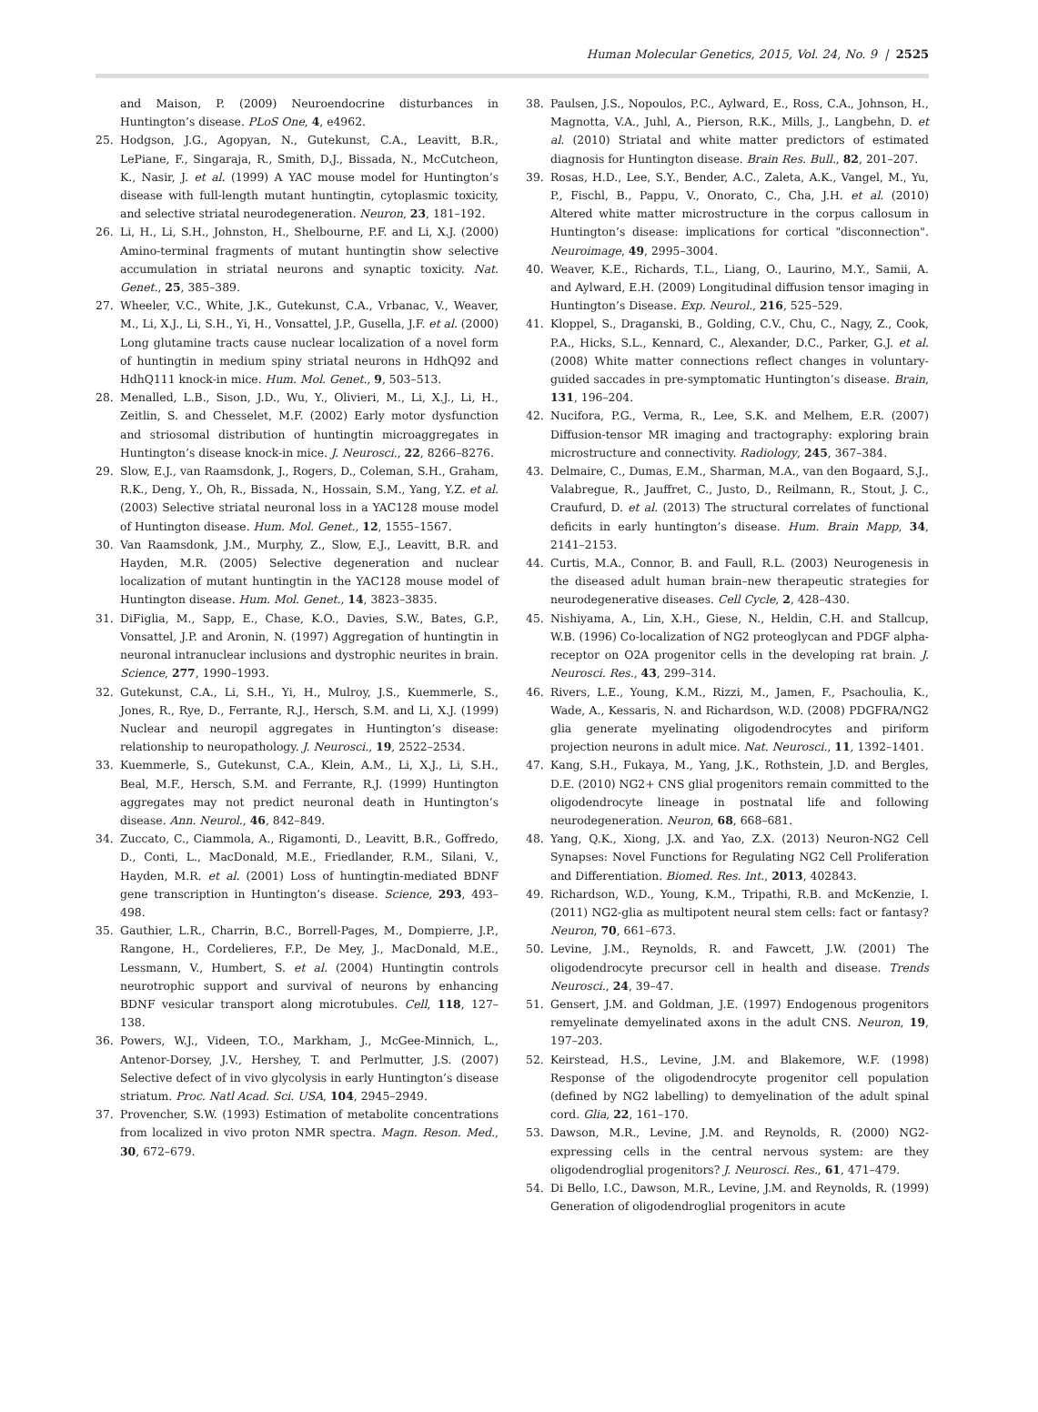Human Molecular Genetics, 2015, Vol. 24, No. 9 | 2525
and Maison, P. (2009) Neuroendocrine disturbances in Huntington’s disease. PLoS One, 4, e4962.
25. Hodgson, J.G., Agopyan, N., Gutekunst, C.A., Leavitt, B.R., LePiane, F., Singaraja, R., Smith, D.J., Bissada, N., McCutcheon, K., Nasir, J. et al. (1999) A YAC mouse model for Huntington’s disease with full-length mutant huntingtin, cytoplasmic toxicity, and selective striatal neurodegeneration. Neuron, 23, 181–192.
26. Li, H., Li, S.H., Johnston, H., Shelbourne, P.F. and Li, X.J. (2000) Amino-terminal fragments of mutant huntingtin show selective accumulation in striatal neurons and synaptic toxicity. Nat. Genet., 25, 385–389.
27. Wheeler, V.C., White, J.K., Gutekunst, C.A., Vrbanac, V., Weaver, M., Li, X.J., Li, S.H., Yi, H., Vonsattel, J.P., Gusella, J.F. et al. (2000) Long glutamine tracts cause nuclear localization of a novel form of huntingtin in medium spiny striatal neurons in HdhQ92 and HdhQ111 knock-in mice. Hum. Mol. Genet., 9, 503–513.
28. Menalled, L.B., Sison, J.D., Wu, Y., Olivieri, M., Li, X.J., Li, H., Zeitlin, S. and Chesselet, M.F. (2002) Early motor dysfunction and striosomal distribution of huntingtin microaggregates in Huntington’s disease knock-in mice. J. Neurosci., 22, 8266–8276.
29. Slow, E.J., van Raamsdonk, J., Rogers, D., Coleman, S.H., Graham, R.K., Deng, Y., Oh, R., Bissada, N., Hossain, S.M., Yang, Y.Z. et al. (2003) Selective striatal neuronal loss in a YAC128 mouse model of Huntington disease. Hum. Mol. Genet., 12, 1555–1567.
30. Van Raamsdonk, J.M., Murphy, Z., Slow, E.J., Leavitt, B.R. and Hayden, M.R. (2005) Selective degeneration and nuclear localization of mutant huntingtin in the YAC128 mouse model of Huntington disease. Hum. Mol. Genet., 14, 3823–3835.
31. DiFiglia, M., Sapp, E., Chase, K.O., Davies, S.W., Bates, G.P., Vonsattel, J.P. and Aronin, N. (1997) Aggregation of huntingtin in neuronal intranuclear inclusions and dystrophic neurites in brain. Science, 277, 1990–1993.
32. Gutekunst, C.A., Li, S.H., Yi, H., Mulroy, J.S., Kuemmerle, S., Jones, R., Rye, D., Ferrante, R.J., Hersch, S.M. and Li, X.J. (1999) Nuclear and neuropil aggregates in Huntington’s disease: relationship to neuropathology. J. Neurosci., 19, 2522–2534.
33. Kuemmerle, S., Gutekunst, C.A., Klein, A.M., Li, X.J., Li, S.H., Beal, M.F., Hersch, S.M. and Ferrante, R.J. (1999) Huntington aggregates may not predict neuronal death in Huntington’s disease. Ann. Neurol., 46, 842–849.
34. Zuccato, C., Ciammola, A., Rigamonti, D., Leavitt, B.R., Goffredo, D., Conti, L., MacDonald, M.E., Friedlander, R.M., Silani, V., Hayden, M.R. et al. (2001) Loss of huntingtin-mediated BDNF gene transcription in Huntington’s disease. Science, 293, 493–498.
35. Gauthier, L.R., Charrin, B.C., Borrell-Pages, M., Dompierre, J.P., Rangone, H., Cordelieres, F.P., De Mey, J., MacDonald, M.E., Lessmann, V., Humbert, S. et al. (2004) Huntingtin controls neurotrophic support and survival of neurons by enhancing BDNF vesicular transport along microtubules. Cell, 118, 127–138.
36. Powers, W.J., Videen, T.O., Markham, J., McGee-Minnich, L., Antenor-Dorsey, J.V., Hershey, T. and Perlmutter, J.S. (2007) Selective defect of in vivo glycolysis in early Huntington’s disease striatum. Proc. Natl Acad. Sci. USA, 104, 2945–2949.
37. Provencher, S.W. (1993) Estimation of metabolite concentrations from localized in vivo proton NMR spectra. Magn. Reson. Med., 30, 672–679.
38. Paulsen, J.S., Nopoulos, P.C., Aylward, E., Ross, C.A., Johnson, H., Magnotta, V.A., Juhl, A., Pierson, R.K., Mills, J., Langbehn, D. et al. (2010) Striatal and white matter predictors of estimated diagnosis for Huntington disease. Brain Res. Bull., 82, 201–207.
39. Rosas, H.D., Lee, S.Y., Bender, A.C., Zaleta, A.K., Vangel, M., Yu, P., Fischl, B., Pappu, V., Onorato, C., Cha, J.H. et al. (2010) Altered white matter microstructure in the corpus callosum in Huntington’s disease: implications for cortical "disconnection". Neuroimage, 49, 2995–3004.
40. Weaver, K.E., Richards, T.L., Liang, O., Laurino, M.Y., Samii, A. and Aylward, E.H. (2009) Longitudinal diffusion tensor imaging in Huntington’s Disease. Exp. Neurol., 216, 525–529.
41. Kloppel, S., Draganski, B., Golding, C.V., Chu, C., Nagy, Z., Cook, P.A., Hicks, S.L., Kennard, C., Alexander, D.C., Parker, G.J. et al. (2008) White matter connections reflect changes in voluntary-guided saccades in pre-symptomatic Huntington’s disease. Brain, 131, 196–204.
42. Nucifora, P.G., Verma, R., Lee, S.K. and Melhem, E.R. (2007) Diffusion-tensor MR imaging and tractography: exploring brain microstructure and connectivity. Radiology, 245, 367–384.
43. Delmaire, C., Dumas, E.M., Sharman, M.A., van den Bogaard, S.J., Valabregue, R., Jauffret, C., Justo, D., Reilmann, R., Stout, J. C., Craufurd, D. et al. (2013) The structural correlates of functional deficits in early huntington’s disease. Hum. Brain Mapp, 34, 2141–2153.
44. Curtis, M.A., Connor, B. and Faull, R.L. (2003) Neurogenesis in the diseased adult human brain–new therapeutic strategies for neurodegenerative diseases. Cell Cycle, 2, 428–430.
45. Nishiyama, A., Lin, X.H., Giese, N., Heldin, C.H. and Stallcup, W.B. (1996) Co-localization of NG2 proteoglycan and PDGF alpha-receptor on O2A progenitor cells in the developing rat brain. J. Neurosci. Res., 43, 299–314.
46. Rivers, L.E., Young, K.M., Rizzi, M., Jamen, F., Psachoulia, K., Wade, A., Kessaris, N. and Richardson, W.D. (2008) PDGFRA/NG2 glia generate myelinating oligodendrocytes and piriform projection neurons in adult mice. Nat. Neurosci., 11, 1392–1401.
47. Kang, S.H., Fukaya, M., Yang, J.K., Rothstein, J.D. and Bergles, D.E. (2010) NG2+ CNS glial progenitors remain committed to the oligodendrocyte lineage in postnatal life and following neurodegeneration. Neuron, 68, 668–681.
48. Yang, Q.K., Xiong, J.X. and Yao, Z.X. (2013) Neuron-NG2 Cell Synapses: Novel Functions for Regulating NG2 Cell Proliferation and Differentiation. Biomed. Res. Int., 2013, 402843.
49. Richardson, W.D., Young, K.M., Tripathi, R.B. and McKenzie, I. (2011) NG2-glia as multipotent neural stem cells: fact or fantasy? Neuron, 70, 661–673.
50. Levine, J.M., Reynolds, R. and Fawcett, J.W. (2001) The oligodendrocyte precursor cell in health and disease. Trends Neurosci., 24, 39–47.
51. Gensert, J.M. and Goldman, J.E. (1997) Endogenous progenitors remyelinate demyelinated axons in the adult CNS. Neuron, 19, 197–203.
52. Keirstead, H.S., Levine, J.M. and Blakemore, W.F. (1998) Response of the oligodendrocyte progenitor cell population (defined by NG2 labelling) to demyelination of the adult spinal cord. Glia, 22, 161–170.
53. Dawson, M.R., Levine, J.M. and Reynolds, R. (2000) NG2-expressing cells in the central nervous system: are they oligodendroglial progenitors? J. Neurosci. Res., 61, 471–479.
54. Di Bello, I.C., Dawson, M.R., Levine, J.M. and Reynolds, R. (1999) Generation of oligodendroglial progenitors in acute